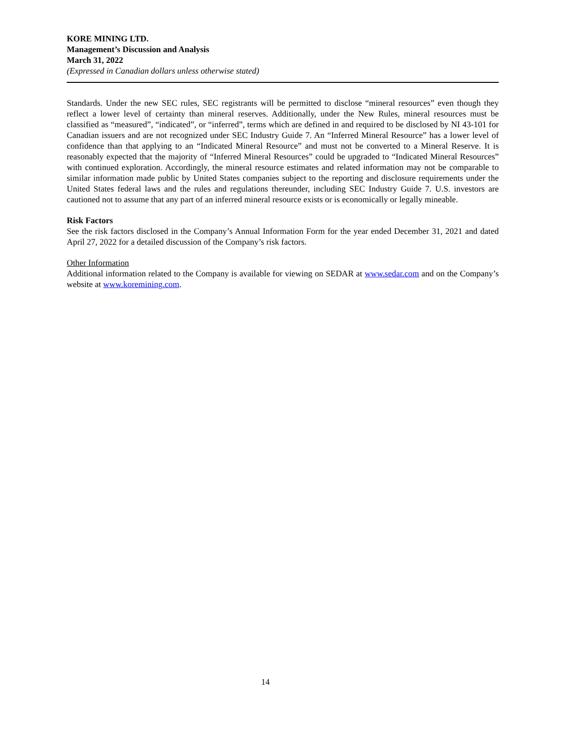KORE MINING LTD.
Management’s Discussion and Analysis
March 31, 2022
(Expressed in Canadian dollars unless otherwise stated)
Standards. Under the new SEC rules, SEC registrants will be permitted to disclose “mineral resources” even though they reflect a lower level of certainty than mineral reserves. Additionally, under the New Rules, mineral resources must be classified as “measured”, “indicated”, or “inferred”, terms which are defined in and required to be disclosed by NI 43-101 for Canadian issuers and are not recognized under SEC Industry Guide 7. An “Inferred Mineral Resource” has a lower level of confidence than that applying to an “Indicated Mineral Resource” and must not be converted to a Mineral Reserve. It is reasonably expected that the majority of “Inferred Mineral Resources” could be upgraded to “Indicated Mineral Resources” with continued exploration. Accordingly, the mineral resource estimates and related information may not be comparable to similar information made public by United States companies subject to the reporting and disclosure requirements under the United States federal laws and the rules and regulations thereunder, including SEC Industry Guide 7. U.S. investors are cautioned not to assume that any part of an inferred mineral resource exists or is economically or legally mineable.
Risk Factors
See the risk factors disclosed in the Company’s Annual Information Form for the year ended December 31, 2021 and dated April 27, 2022 for a detailed discussion of the Company’s risk factors.
Other Information
Additional information related to the Company is available for viewing on SEDAR at www.sedar.com and on the Company’s website at www.koremining.com.
14